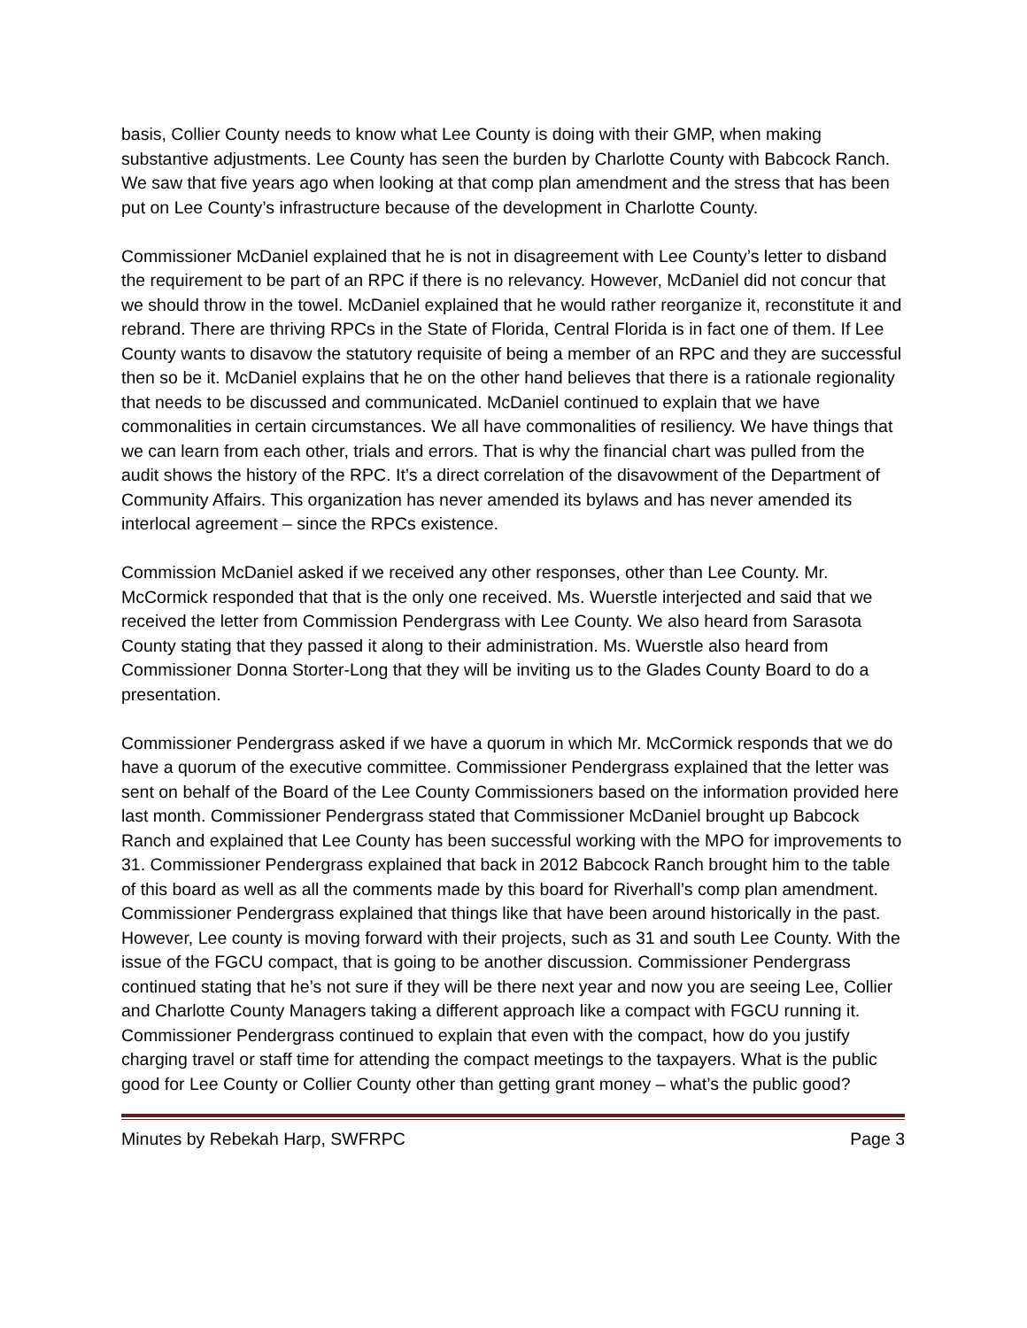basis, Collier County needs to know what Lee County is doing with their GMP, when making substantive adjustments. Lee County has seen the burden by Charlotte County with Babcock Ranch. We saw that five years ago when looking at that comp plan amendment and the stress that has been put on Lee County’s infrastructure because of the development in Charlotte County.
Commissioner McDaniel explained that he is not in disagreement with Lee County’s letter to disband the requirement to be part of an RPC if there is no relevancy. However, McDaniel did not concur that we should throw in the towel. McDaniel explained that he would rather reorganize it, reconstitute it and rebrand. There are thriving RPCs in the State of Florida, Central Florida is in fact one of them. If Lee County wants to disavow the statutory requisite of being a member of an RPC and they are successful then so be it. McDaniel explains that he on the other hand believes that there is a rationale regionality that needs to be discussed and communicated. McDaniel continued to explain that we have commonalities in certain circumstances. We all have commonalities of resiliency. We have things that we can learn from each other, trials and errors. That is why the financial chart was pulled from the audit shows the history of the RPC. It’s a direct correlation of the disavowment of the Department of Community Affairs. This organization has never amended its bylaws and has never amended its interlocal agreement – since the RPCs existence.
Commission McDaniel asked if we received any other responses, other than Lee County. Mr. McCormick responded that that is the only one received. Ms. Wuerstle interjected and said that we received the letter from Commission Pendergrass with Lee County. We also heard from Sarasota County stating that they passed it along to their administration. Ms. Wuerstle also heard from Commissioner Donna Storter-Long that they will be inviting us to the Glades County Board to do a presentation.
Commissioner Pendergrass asked if we have a quorum in which Mr. McCormick responds that we do have a quorum of the executive committee. Commissioner Pendergrass explained that the letter was sent on behalf of the Board of the Lee County Commissioners based on the information provided here last month. Commissioner Pendergrass stated that Commissioner McDaniel brought up Babcock Ranch and explained that Lee County has been successful working with the MPO for improvements to 31. Commissioner Pendergrass explained that back in 2012 Babcock Ranch brought him to the table of this board as well as all the comments made by this board for Riverhall’s comp plan amendment. Commissioner Pendergrass explained that things like that have been around historically in the past. However, Lee county is moving forward with their projects, such as 31 and south Lee County. With the issue of the FGCU compact, that is going to be another discussion. Commissioner Pendergrass continued stating that he’s not sure if they will be there next year and now you are seeing Lee, Collier and Charlotte County Managers taking a different approach like a compact with FGCU running it. Commissioner Pendergrass continued to explain that even with the compact, how do you justify charging travel or staff time for attending the compact meetings to the taxpayers. What is the public good for Lee County or Collier County other than getting grant money – what’s the public good?
Minutes by Rebekah Harp, SWFRPC Page 3